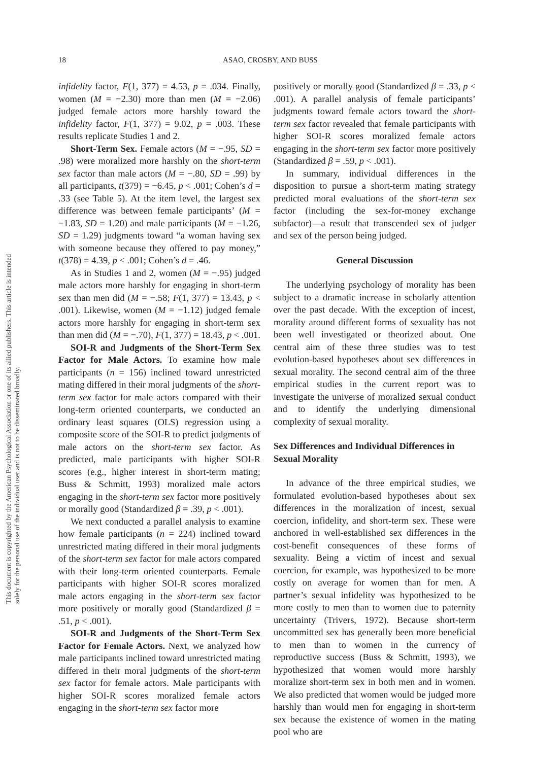This document is copyrighted by the American Psychological Association or one of its allied publishers. This article is intended solely for the personal use of the individual user and is not to be disseminated broadly.
18
ASAO, CROSBY, AND BUSS
infidelity factor, F(1, 377) = 4.53, p = .034. Finally, women (M = −2.30) more than men (M = −2.06) judged female actors more harshly toward the infidelity factor, F(1, 377) = 9.02, p = .003. These results replicate Studies 1 and 2.
Short-Term Sex. Female actors (M = −.95, SD = .98) were moralized more harshly on the short-term sex factor than male actors (M = −.80, SD = .99) by all participants, t(379) = −6.45, p < .001; Cohen’s d = .33 (see Table 5). At the item level, the largest sex difference was between female participants’ (M = −1.83, SD = 1.20) and male participants (M = −1.26, SD = 1.29) judgments toward “a woman having sex with someone because they offered to pay money,” t(378) = 4.39, p < .001; Cohen’s d = .46.
As in Studies 1 and 2, women (M = −.95) judged male actors more harshly for engaging in short-term sex than men did (M = −.58; F(1, 377) = 13.43, p < .001). Likewise, women (M = −1.12) judged female actors more harshly for engaging in short-term sex than men did (M = −.70), F(1, 377) = 18.43, p < .001.
SOI-R and Judgments of the Short-Term Sex Factor for Male Actors. To examine how male participants (n = 156) inclined toward unrestricted mating differed in their moral judgments of the short-term sex factor for male actors compared with their long-term oriented counterparts, we conducted an ordinary least squares (OLS) regression using a composite score of the SOI-R to predict judgments of male actors on the short-term sex factor. As predicted, male participants with higher SOI-R scores (e.g., higher interest in short-term mating; Buss & Schmitt, 1993) moralized male actors engaging in the short-term sex factor more positively or morally good (Standardized β = .39, p < .001).
We next conducted a parallel analysis to examine how female participants (n = 224) inclined toward unrestricted mating differed in their moral judgments of the short-term sex factor for male actors compared with their long-term oriented counterparts. Female participants with higher SOI-R scores moralized male actors engaging in the short-term sex factor more positively or morally good (Standardized β = .51, p < .001).
SOI-R and Judgments of the Short-Term Sex Factor for Female Actors. Next, we analyzed how male participants inclined toward unrestricted mating differed in their moral judgments of the short-term sex factor for female actors. Male participants with higher SOI-R scores moralized female actors engaging in the short-term sex factor more
positively or morally good (Standardized β = .33, p < .001). A parallel analysis of female participants’ judgments toward female actors toward the short-term sex factor revealed that female participants with higher SOI-R scores moralized female actors engaging in the short-term sex factor more positively (Standardized β = .59, p < .001).
In summary, individual differences in the disposition to pursue a short-term mating strategy predicted moral evaluations of the short-term sex factor (including the sex-for-money exchange subfactor)—a result that transcended sex of judger and sex of the person being judged.
General Discussion
The underlying psychology of morality has been subject to a dramatic increase in scholarly attention over the past decade. With the exception of incest, morality around different forms of sexuality has not been well investigated or theorized about. One central aim of these three studies was to test evolution-based hypotheses about sex differences in sexual morality. The second central aim of the three empirical studies in the current report was to investigate the universe of moralized sexual conduct and to identify the underlying dimensional complexity of sexual morality.
Sex Differences and Individual Differences in Sexual Morality
In advance of the three empirical studies, we formulated evolution-based hypotheses about sex differences in the moralization of incest, sexual coercion, infidelity, and short-term sex. These were anchored in well-established sex differences in the cost-benefit consequences of these forms of sexuality. Being a victim of incest and sexual coercion, for example, was hypothesized to be more costly on average for women than for men. A partner’s sexual infidelity was hypothesized to be more costly to men than to women due to paternity uncertainty (Trivers, 1972). Because short-term uncommitted sex has generally been more beneficial to men than to women in the currency of reproductive success (Buss & Schmitt, 1993), we hypothesized that women would more harshly moralize short-term sex in both men and in women. We also predicted that women would be judged more harshly than would men for engaging in short-term sex because the existence of women in the mating pool who are